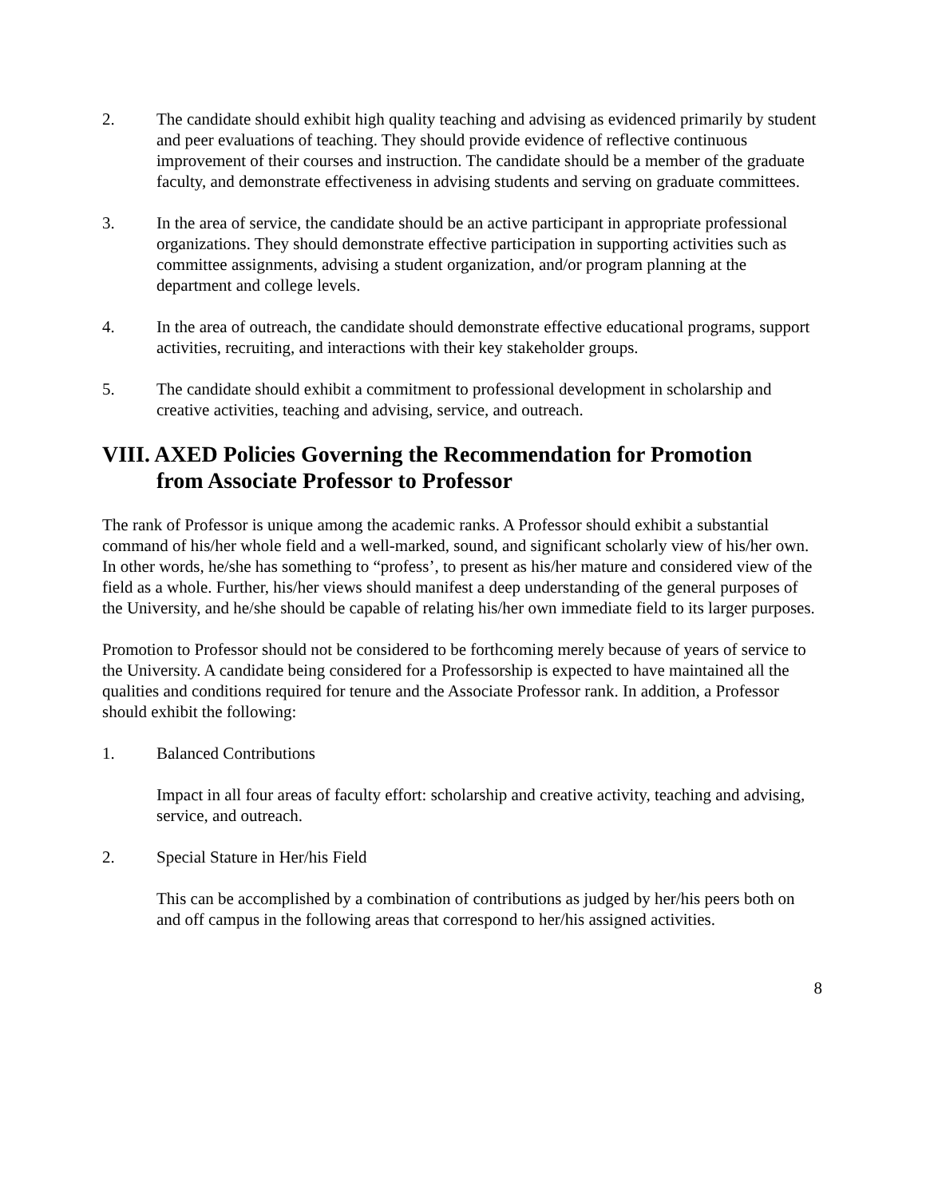2. The candidate should exhibit high quality teaching and advising as evidenced primarily by student and peer evaluations of teaching. They should provide evidence of reflective continuous improvement of their courses and instruction. The candidate should be a member of the graduate faculty, and demonstrate effectiveness in advising students and serving on graduate committees.
3. In the area of service, the candidate should be an active participant in appropriate professional organizations. They should demonstrate effective participation in supporting activities such as committee assignments, advising a student organization, and/or program planning at the department and college levels.
4. In the area of outreach, the candidate should demonstrate effective educational programs, support activities, recruiting, and interactions with their key stakeholder groups.
5. The candidate should exhibit a commitment to professional development in scholarship and creative activities, teaching and advising, service, and outreach.
VIII. AXED Policies Governing the Recommendation for Promotion
from Associate Professor to Professor
The rank of Professor is unique among the academic ranks. A Professor should exhibit a substantial command of his/her whole field and a well-marked, sound, and significant scholarly view of his/her own. In other words, he/she has something to “profess’, to present as his/her mature and considered view of the field as a whole. Further, his/her views should manifest a deep understanding of the general purposes of the University, and he/she should be capable of relating his/her own immediate field to its larger purposes.
Promotion to Professor should not be considered to be forthcoming merely because of years of service to the University. A candidate being considered for a Professorship is expected to have maintained all the qualities and conditions required for tenure and the Associate Professor rank. In addition, a Professor should exhibit the following:
1. Balanced Contributions
Impact in all four areas of faculty effort: scholarship and creative activity, teaching and advising, service, and outreach.
2. Special Stature in Her/his Field
This can be accomplished by a combination of contributions as judged by her/his peers both on and off campus in the following areas that correspond to her/his assigned activities.
8